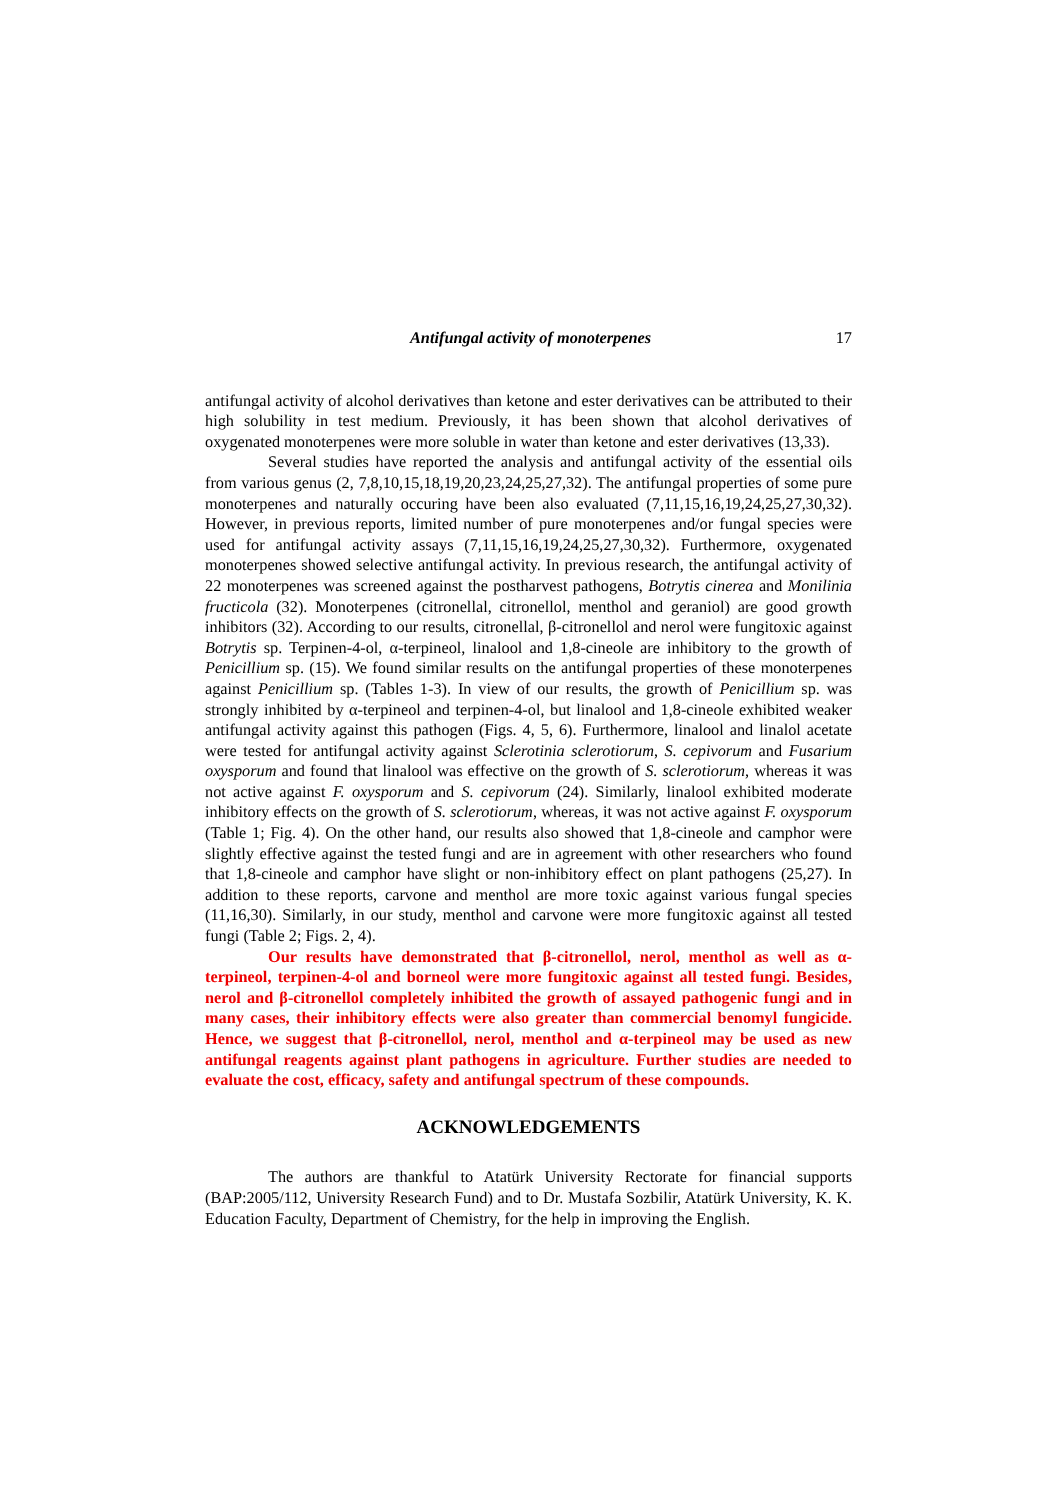Antifungal activity of monoterpenes 17
antifungal activity of alcohol derivatives than ketone and ester derivatives can be attributed to their high solubility in test medium. Previously, it has been shown that alcohol derivatives of oxygenated monoterpenes were more soluble in water than ketone and ester derivatives (13,33).
Several studies have reported the analysis and antifungal activity of the essential oils from various genus (2, 7,8,10,15,18,19,20,23,24,25,27,32). The antifungal properties of some pure monoterpenes and naturally occuring have been also evaluated (7,11,15,16,19,24,25,27,30,32). However, in previous reports, limited number of pure monoterpenes and/or fungal species were used for antifungal activity assays (7,11,15,16,19,24,25,27,30,32). Furthermore, oxygenated monoterpenes showed selective antifungal activity. In previous research, the antifungal activity of 22 monoterpenes was screened against the postharvest pathogens, Botrytis cinerea and Monilinia fructicola (32). Monoterpenes (citronellal, citronellol, menthol and geraniol) are good growth inhibitors (32). According to our results, citronellal, β-citronellol and nerol were fungitoxic against Botrytis sp. Terpinen-4-ol, α-terpineol, linalool and 1,8-cineole are inhibitory to the growth of Penicillium sp. (15). We found similar results on the antifungal properties of these monoterpenes against Penicillium sp. (Tables 1-3). In view of our results, the growth of Penicillium sp. was strongly inhibited by α-terpineol and terpinen-4-ol, but linalool and 1,8-cineole exhibited weaker antifungal activity against this pathogen (Figs. 4, 5, 6). Furthermore, linalool and linalol acetate were tested for antifungal activity against Sclerotinia sclerotiorum, S. cepivorum and Fusarium oxysporum and found that linalool was effective on the growth of S. sclerotiorum, whereas it was not active against F. oxysporum and S. cepivorum (24). Similarly, linalool exhibited moderate inhibitory effects on the growth of S. sclerotiorum, whereas, it was not active against F. oxysporum (Table 1; Fig. 4). On the other hand, our results also showed that 1,8-cineole and camphor were slightly effective against the tested fungi and are in agreement with other researchers who found that 1,8-cineole and camphor have slight or non-inhibitory effect on plant pathogens (25,27). In addition to these reports, carvone and menthol are more toxic against various fungal species (11,16,30). Similarly, in our study, menthol and carvone were more fungitoxic against all tested fungi (Table 2; Figs. 2, 4).
Our results have demonstrated that β-citronellol, nerol, menthol as well as α-terpineol, terpinen-4-ol and borneol were more fungitoxic against all tested fungi. Besides, nerol and β-citronellol completely inhibited the growth of assayed pathogenic fungi and in many cases, their inhibitory effects were also greater than commercial benomyl fungicide. Hence, we suggest that β-citronellol, nerol, menthol and α-terpineol may be used as new antifungal reagents against plant pathogens in agriculture. Further studies are needed to evaluate the cost, efficacy, safety and antifungal spectrum of these compounds.
ACKNOWLEDGEMENTS
The authors are thankful to Atatürk University Rectorate for financial supports (BAP:2005/112, University Research Fund) and to Dr. Mustafa Sozbilir, Atatürk University, K. K. Education Faculty, Department of Chemistry, for the help in improving the English.